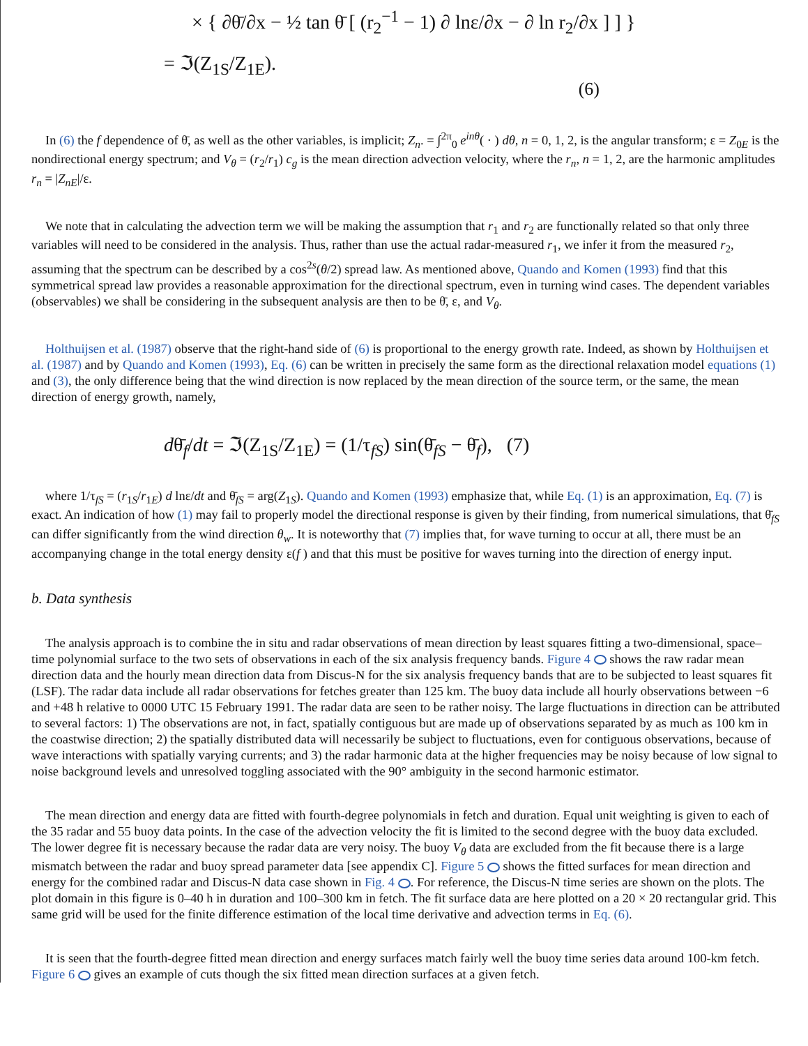× { ∂θ̄/∂x − ½ tan θ̄ [ (r<sub>2</sub><sup>−1</sup> − 1) ∂ lnε/∂x − ∂ ln r<sub>2</sub>/∂x ] ] }
= ℑ(Z<sub>1S</sub>/Z<sub>1E</sub>).
(6)
In (6) the f dependence of θ̄, as well as the other variables, is implicit; Z<sub>n</sub>. = ∫<sup>2π</sup><sub>0</sub> e<sup>inθ</sup>( · ) dθ, n = 0, 1, 2, is the angular transform; ε = Z<sub>0E</sub> is the nondirectional energy spectrum; and V<sub>θ</sub> = (r<sub>2</sub>/r<sub>1</sub>) c<sub>g</sub> is the mean direction advection velocity, where the r<sub>n</sub>, n = 1, 2, are the harmonic amplitudes r<sub>n</sub> = |Z<sub>nE</sub>|/ε.
We note that in calculating the advection term we will be making the assumption that r<sub>1</sub> and r<sub>2</sub> are functionally related so that only three variables will need to be considered in the analysis. Thus, rather than use the actual radar-measured r<sub>1</sub>, we infer it from the measured r<sub>2</sub>, assuming that the spectrum can be described by a cos<sup>2s</sup>(θ/2) spread law. As mentioned above, Quando and Komen (1993) find that this symmetrical spread law provides a reasonable approximation for the directional spectrum, even in turning wind cases. The dependent variables (observables) we shall be considering in the subsequent analysis are then to be θ̄, ε, and V<sub>θ</sub>.
Holthuijsen et al. (1987) observe that the right-hand side of (6) is proportional to the energy growth rate. Indeed, as shown by Holthuijsen et al. (1987) and by Quando and Komen (1993), Eq. (6) can be written in precisely the same form as the directional relaxation model equations (1) and (3), the only difference being that the wind direction is now replaced by the mean direction of the source term, or the same, the mean direction of energy growth, namely,
dθ̄<sub>f</sub>/dt = ℑ(Z<sub>1S</sub>/Z<sub>1E</sub>) = (1/τ<sub>fS</sub>) sin(θ̄<sub>fS</sub> − θ̄<sub>f</sub>), (7)
where 1/τ<sub>fS</sub> = (r<sub>1S</sub>/r<sub>1E</sub>) d lnε/dt and θ̄<sub>fS</sub> = arg(Z<sub>1S</sub>). Quando and Komen (1993) emphasize that, while Eq. (1) is an approximation, Eq. (7) is exact. An indication of how (1) may fail to properly model the directional response is given by their finding, from numerical simulations, that θ̄<sub>fS</sub> can differ significantly from the wind direction θ<sub>w</sub>. It is noteworthy that (7) implies that, for wave turning to occur at all, there must be an accompanying change in the total energy density ε(f ) and that this must be positive for waves turning into the direction of energy input.
b. Data synthesis
The analysis approach is to combine the in situ and radar observations of mean direction by least squares fitting a two-dimensional, space–time polynomial surface to the two sets of observations in each of the six analysis frequency bands. Figure 4 shows the raw radar mean direction data and the hourly mean direction data from Discus-N for the six analysis frequency bands that are to be subjected to least squares fit (LSF). The radar data include all radar observations for fetches greater than 125 km. The buoy data include all hourly observations between −6 and +48 h relative to 0000 UTC 15 February 1991. The radar data are seen to be rather noisy. The large fluctuations in direction can be attributed to several factors: 1) The observations are not, in fact, spatially contiguous but are made up of observations separated by as much as 100 km in the coastwise direction; 2) the spatially distributed data will necessarily be subject to fluctuations, even for contiguous observations, because of wave interactions with spatially varying currents; and 3) the radar harmonic data at the higher frequencies may be noisy because of low signal to noise background levels and unresolved toggling associated with the 90° ambiguity in the second harmonic estimator.
The mean direction and energy data are fitted with fourth-degree polynomials in fetch and duration. Equal unit weighting is given to each of the 35 radar and 55 buoy data points. In the case of the advection velocity the fit is limited to the second degree with the buoy data excluded. The lower degree fit is necessary because the radar data are very noisy. The buoy V<sub>θ</sub> data are excluded from the fit because there is a large mismatch between the radar and buoy spread parameter data [see appendix C]. Figure 5 shows the fitted surfaces for mean direction and energy for the combined radar and Discus-N data case shown in Fig. 4 . For reference, the Discus-N time series are shown on the plots. The plot domain in this figure is 0–40 h in duration and 100–300 km in fetch. The fit surface data are here plotted on a 20 × 20 rectangular grid. This same grid will be used for the finite difference estimation of the local time derivative and advection terms in Eq. (6).
It is seen that the fourth-degree fitted mean direction and energy surfaces match fairly well the buoy time series data around 100-km fetch. Figure 6 gives an example of cuts though the six fitted mean direction surfaces at a given fetch.